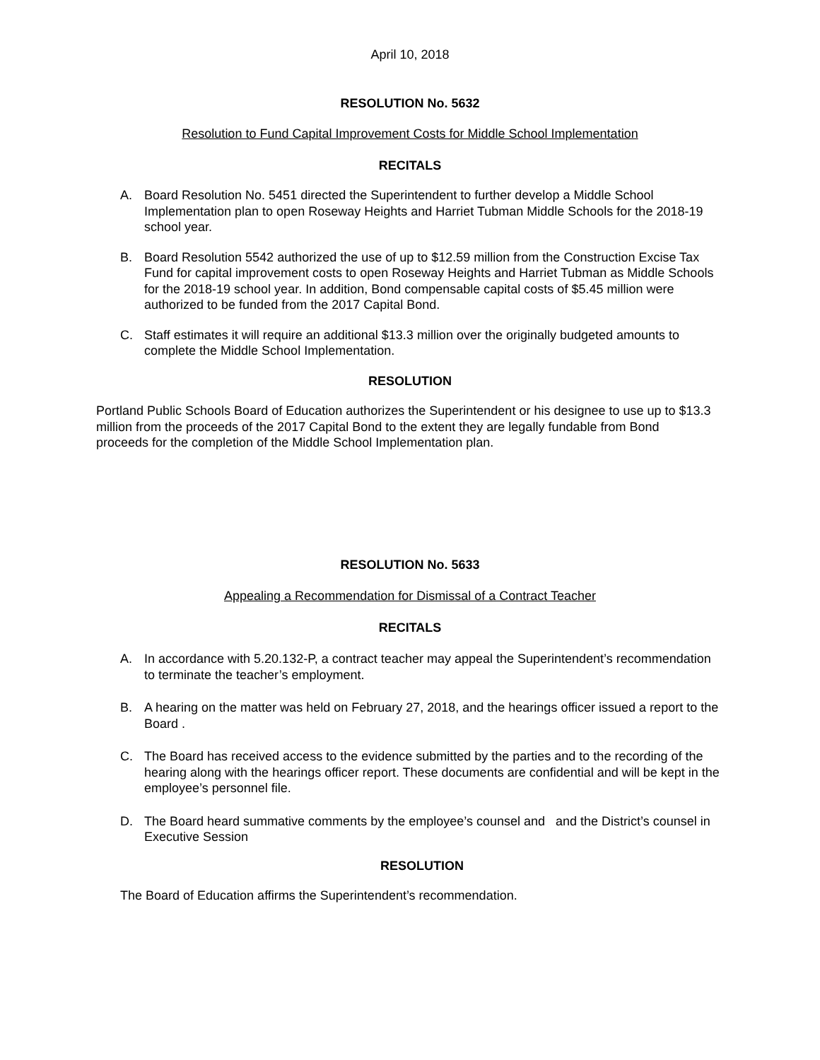April 10, 2018
RESOLUTION No. 5632
Resolution to Fund Capital Improvement Costs for Middle School Implementation
RECITALS
A. Board Resolution No. 5451 directed the Superintendent to further develop a Middle School Implementation plan to open Roseway Heights and Harriet Tubman Middle Schools for the 2018-19 school year.
B. Board Resolution 5542 authorized the use of up to $12.59 million from the Construction Excise Tax Fund for capital improvement costs to open Roseway Heights and Harriet Tubman as Middle Schools for the 2018-19 school year. In addition, Bond compensable capital costs of $5.45 million were authorized to be funded from the 2017 Capital Bond.
C. Staff estimates it will require an additional $13.3 million over the originally budgeted amounts to complete the Middle School Implementation.
RESOLUTION
Portland Public Schools Board of Education authorizes the Superintendent or his designee to use up to $13.3 million from the proceeds of the 2017 Capital Bond to the extent they are legally fundable from Bond proceeds for the completion of the Middle School Implementation plan.
RESOLUTION No. 5633
Appealing a Recommendation for Dismissal of a Contract Teacher
RECITALS
A. In accordance with 5.20.132-P, a contract teacher may appeal the Superintendent’s recommendation to terminate the teacher’s employment.
B. A hearing on the matter was held on February 27, 2018, and the hearings officer issued a report to the Board .
C. The Board has received access to the evidence submitted by the parties and to the recording of the hearing along with the hearings officer report. These documents are confidential and will be kept in the employee’s personnel file.
D. The Board heard summative comments by the employee’s counsel and and the District’s counsel in Executive Session
RESOLUTION
The Board of Education affirms the Superintendent’s recommendation.